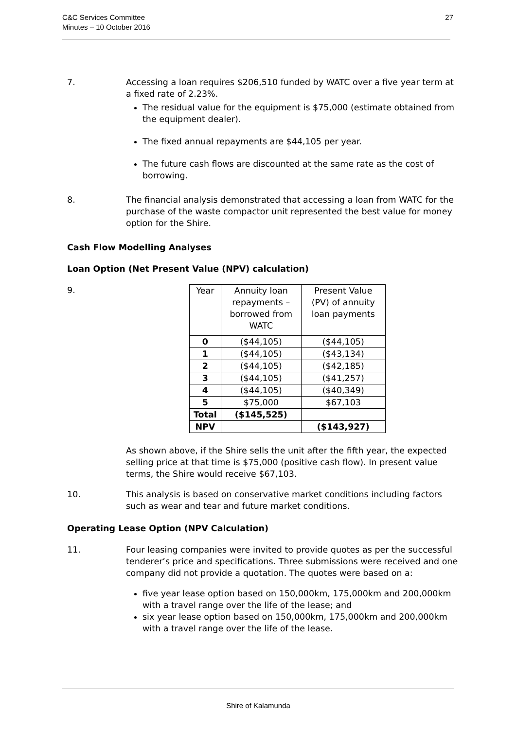C&C Services Committee
Minutes – 10 October 2016
27
7. Accessing a loan requires $206,510 funded by WATC over a five year term at a fixed rate of 2.23%.
The residual value for the equipment is $75,000 (estimate obtained from the equipment dealer).
The fixed annual repayments are $44,105 per year.
The future cash flows are discounted at the same rate as the cost of borrowing.
8. The financial analysis demonstrated that accessing a loan from WATC for the purchase of the waste compactor unit represented the best value for money option for the Shire.
Cash Flow Modelling Analyses
Loan Option (Net Present Value (NPV) calculation)
9.
| Year | Annuity loan repayments – borrowed from WATC | Present Value (PV) of annuity loan payments |
| --- | --- | --- |
| 0 | ($44,105) | ($44,105) |
| 1 | ($44,105) | ($43,134) |
| 2 | ($44,105) | ($42,185) |
| 3 | ($44,105) | ($41,257) |
| 4 | ($44,105) | ($40,349) |
| 5 | $75,000 | $67,103 |
| Total | ($145,525) | |
| NPV | | ($143,927) |
As shown above, if the Shire sells the unit after the fifth year, the expected selling price at that time is $75,000 (positive cash flow). In present value terms, the Shire would receive $67,103.
10. This analysis is based on conservative market conditions including factors such as wear and tear and future market conditions.
Operating Lease Option (NPV Calculation)
11. Four leasing companies were invited to provide quotes as per the successful tenderer’s price and specifications. Three submissions were received and one company did not provide a quotation. The quotes were based on a:
five year lease option based on 150,000km, 175,000km and 200,000km with a travel range over the life of the lease; and
six year lease option based on 150,000km, 175,000km and 200,000km with a travel range over the life of the lease.
Shire of Kalamunda